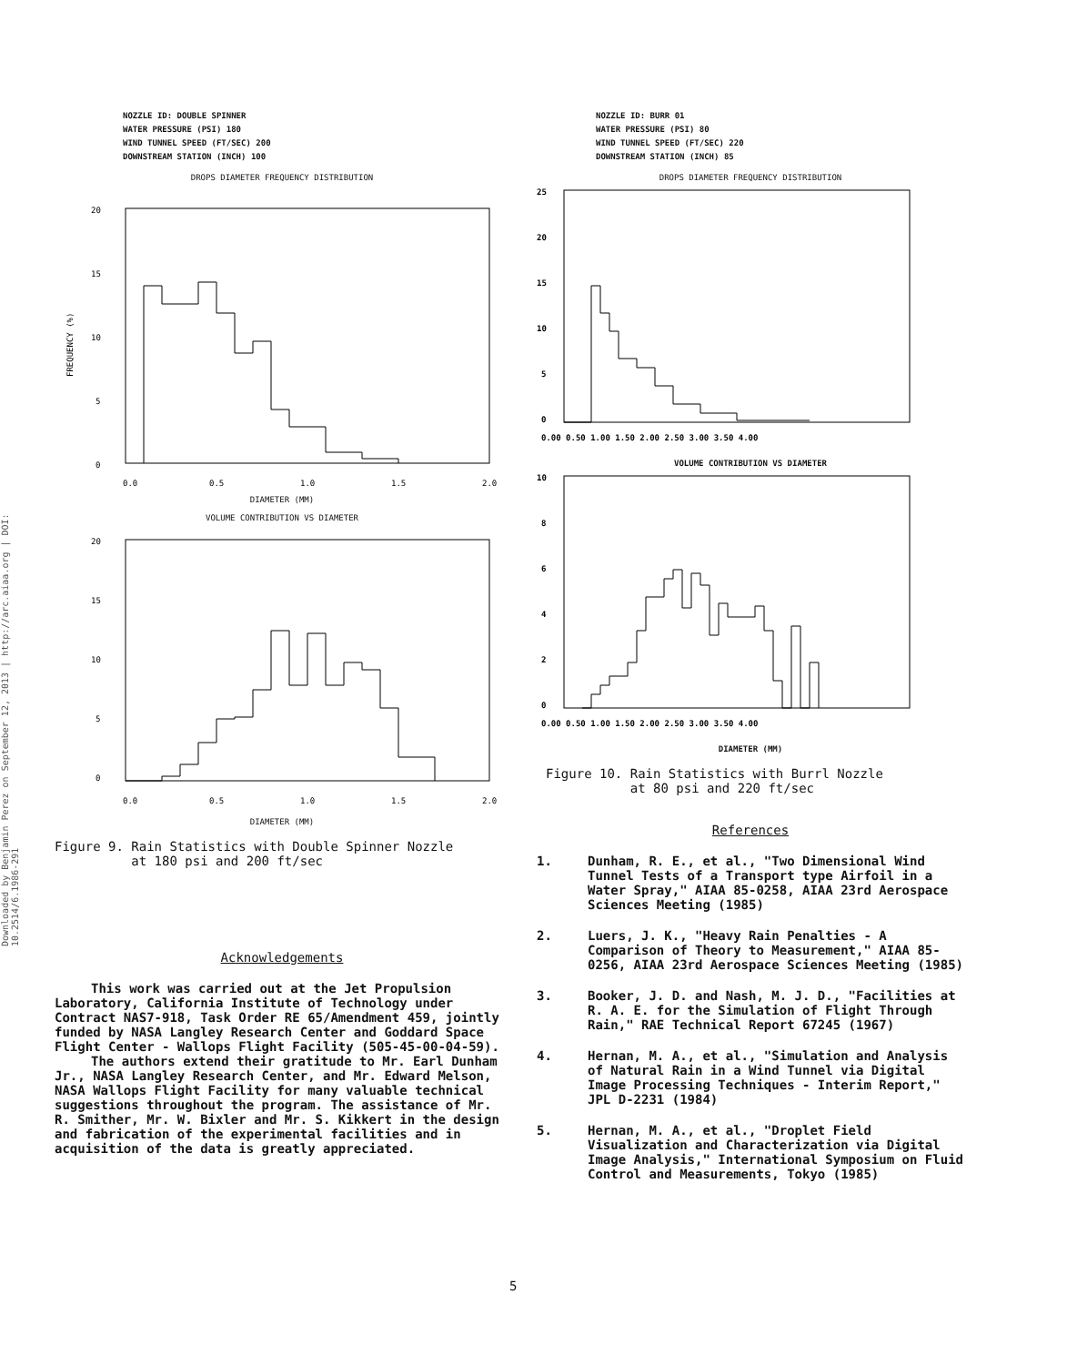Downloaded by Benjamin Perez on September 12, 2013 | http://arc.aiaa.org | DOI: 10.2514/6.1986-291
NOZZLE ID: DOUBLE SPINNER
WATER PRESSURE (PSI) 180
WIND TUNNEL SPEED (FT/SEC) 200
DOWNSTREAM STATION (INCH) 100
DROPS DIAMETER FREQUENCY DISTRIBUTION
20
15
10
5
0
0.0
0.5
1.0
1.5
2.0
FREQUENCY (%)
DIAMETER (MM)
VOLUME CONTRIBUTION VS DIAMETER
20
15
10
5
0
0.0
0.5
1.0
1.5
2.0
DIAMETER (MM)
Figure 9. Rain Statistics with Double Spinner Nozzle
at 180 psi and 200 ft/sec
Acknowledgements
This work was carried out at the Jet Propulsion Laboratory, California Institute of Technology under Contract NAS7-918, Task Order RE 65/Amendment 459, jointly funded by NASA Langley Research Center and Goddard Space Flight Center - Wallops Flight Facility (505-45-00-04-59).
The authors extend their gratitude to Mr. Earl Dunham Jr., NASA Langley Research Center, and Mr. Edward Melson, NASA Wallops Flight Facility for many valuable technical suggestions throughout the program. The assistance of Mr. R. Smither, Mr. W. Bixler and Mr. S. Kikkert in the design and fabrication of the experimental facilities and in acquisition of the data is greatly appreciated.
NOZZLE ID: BURR 01
WATER PRESSURE (PSI) 80
WIND TUNNEL SPEED (FT/SEC) 220
DOWNSTREAM STATION (INCH) 85
DROPS DIAMETER FREQUENCY DISTRIBUTION
25
20
15
10
5
0
0.00 0.50 1.00 1.50 2.00 2.50 3.00 3.50 4.00
VOLUME CONTRIBUTION VS DIAMETER
10
8
6
4
2
0
0.00 0.50 1.00 1.50 2.00 2.50 3.00 3.50 4.00
DIAMETER (MM)
Figure 10. Rain Statistics with Burrl Nozzle
at 80 psi and 220 ft/sec
References
1. Dunham, R. E., et al., "Two Dimensional Wind Tunnel Tests of a Transport type Airfoil in a Water Spray," AIAA 85-0258, AIAA 23rd Aerospace Sciences Meeting (1985)
2. Luers, J. K., "Heavy Rain Penalties - A Comparison of Theory to Measurement," AIAA 85-0256, AIAA 23rd Aerospace Sciences Meeting (1985)
3. Booker, J. D. and Nash, M. J. D., "Facilities at R. A. E. for the Simulation of Flight Through Rain," RAE Technical Report 67245 (1967)
4. Hernan, M. A., et al., "Simulation and Analysis of Natural Rain in a Wind Tunnel via Digital Image Processing Techniques - Interim Report," JPL D-2231 (1984)
5. Hernan, M. A., et al., "Droplet Field Visualization and Characterization via Digital Image Analysis," International Symposium on Fluid Control and Measurements, Tokyo (1985)
5